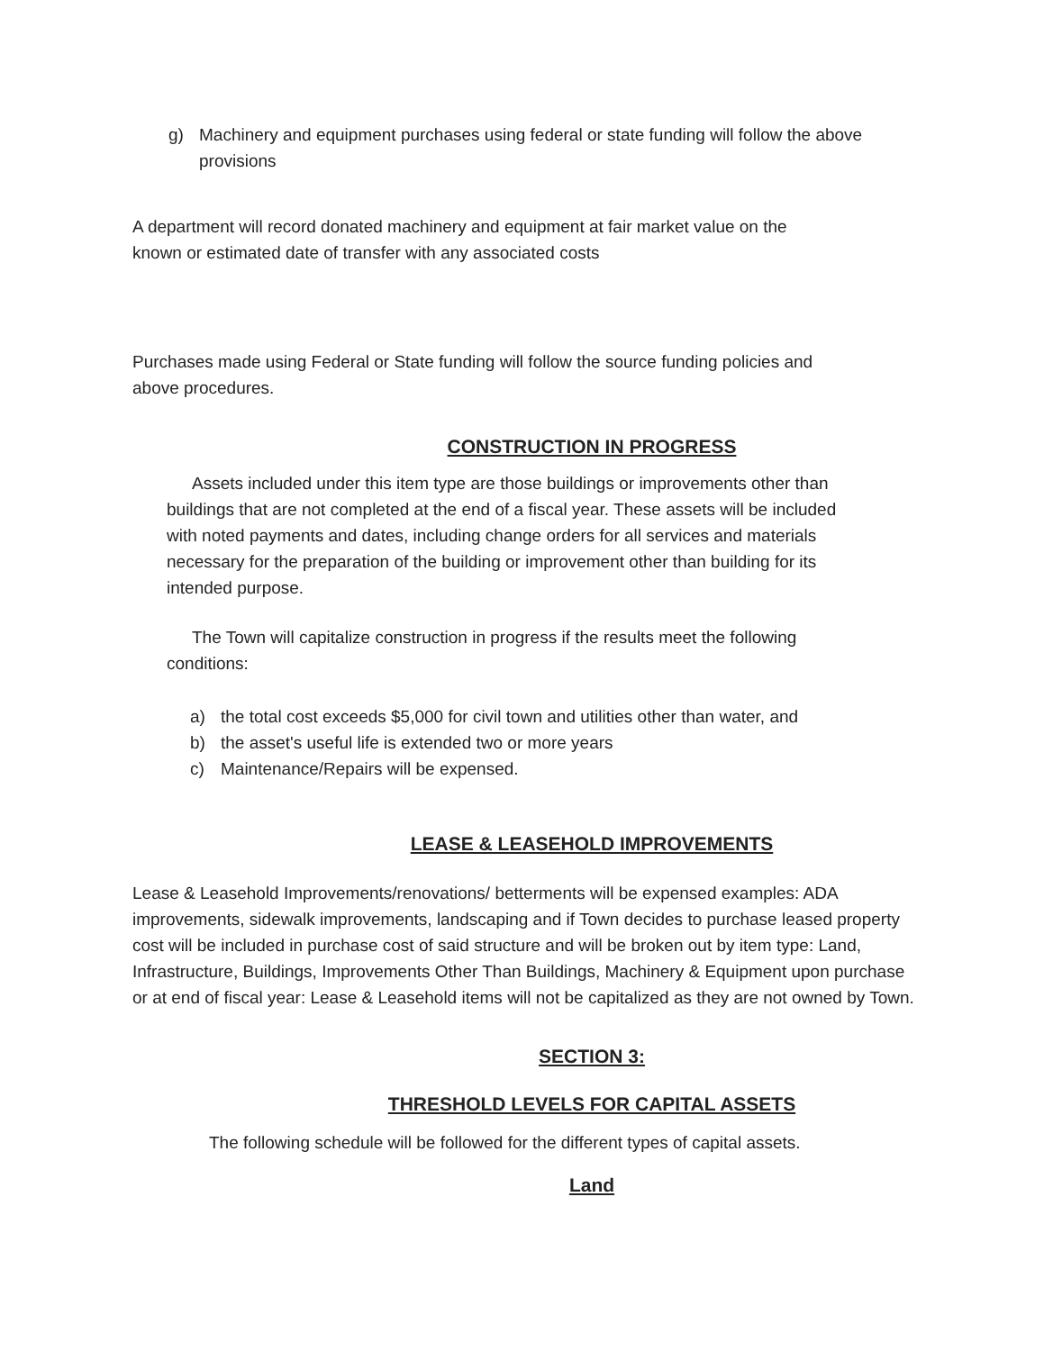g) Machinery and equipment purchases using federal or state funding will follow the above provisions
A department will record donated machinery and equipment at fair market value on the known or estimated date of transfer with any associated costs
Purchases made using Federal or State funding will follow the source funding policies and above procedures.
CONSTRUCTION IN PROGRESS
Assets included under this item type are those buildings or improvements other than buildings that are not completed at the end of a fiscal year. These assets will be included with noted payments and dates, including change orders for all services and materials necessary for the preparation of the building or improvement other than building for its intended purpose.
The Town will capitalize construction in progress if the results meet the following conditions:
a) the total cost exceeds $5,000 for civil town and utilities other than water, and
b) the asset's useful life is extended two or more years
c) Maintenance/Repairs will be expensed.
LEASE & LEASEHOLD IMPROVEMENTS
Lease & Leasehold Improvements/renovations/ betterments will be expensed examples: ADA improvements, sidewalk improvements, landscaping and if Town decides to purchase leased property cost will be included in purchase cost of said structure and will be broken out by item type: Land, Infrastructure, Buildings, Improvements Other Than Buildings, Machinery & Equipment upon purchase or at end of fiscal year: Lease & Leasehold items will not be capitalized as they are not owned by Town.
SECTION 3:
THRESHOLD LEVELS FOR CAPITAL ASSETS
The following schedule will be followed for the different types of capital assets.
Land